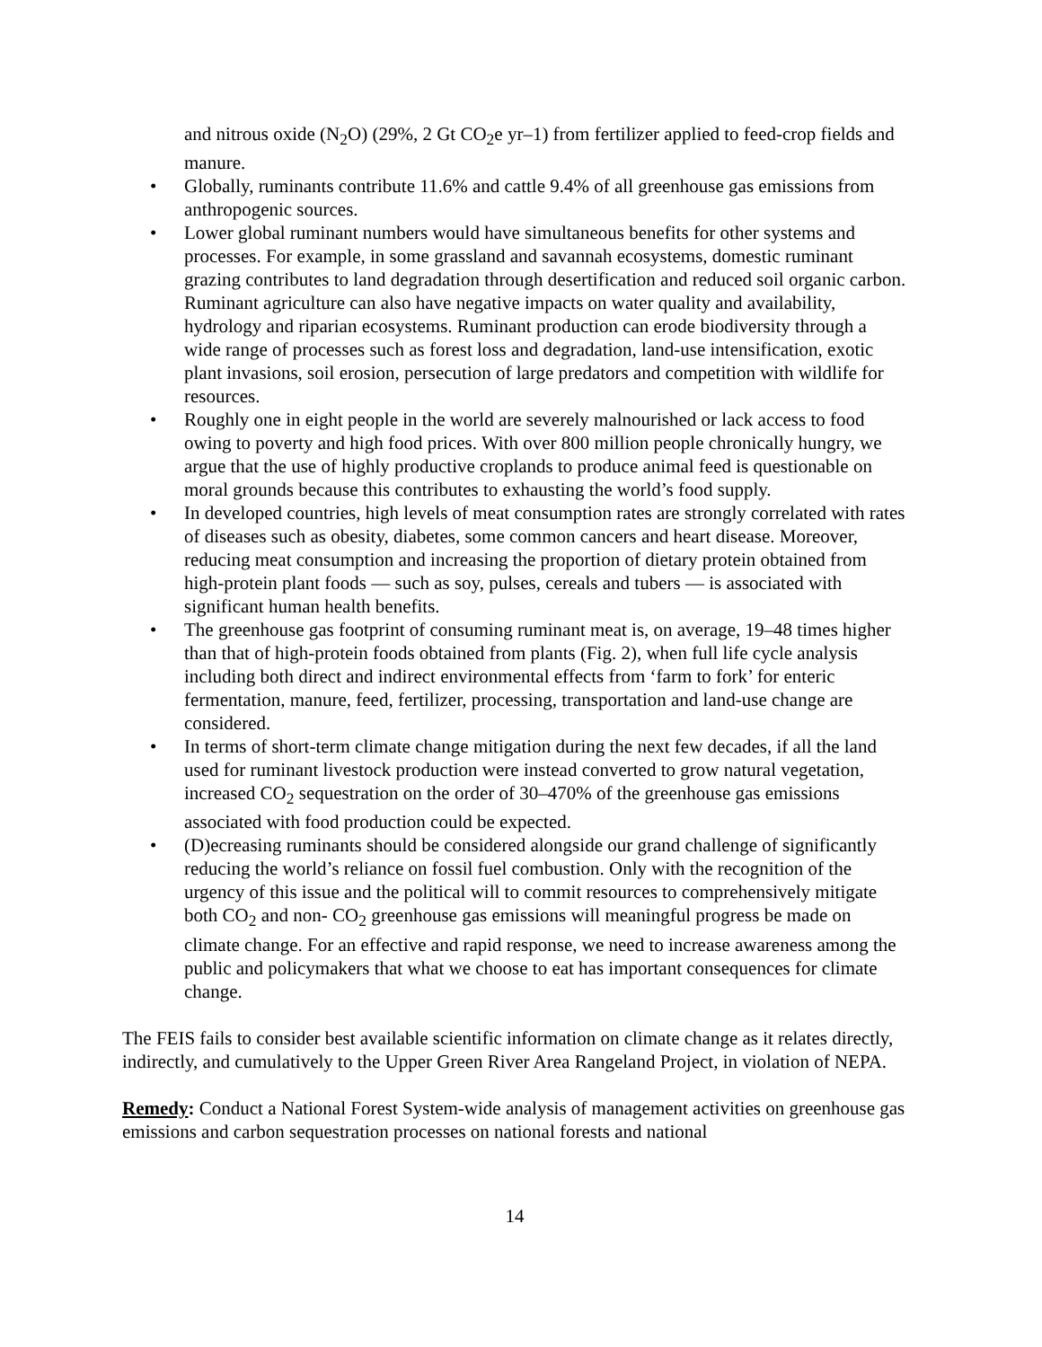and nitrous oxide (N<sub>2</sub>O) (29%, 2 Gt CO<sub>2</sub>e yr–1) from fertilizer applied to feed-crop fields and manure.
• Globally, ruminants contribute 11.6% and cattle 9.4% of all greenhouse gas emissions from anthropogenic sources.
• Lower global ruminant numbers would have simultaneous benefits for other systems and processes. For example, in some grassland and savannah ecosystems, domestic ruminant grazing contributes to land degradation through desertification and reduced soil organic carbon. Ruminant agriculture can also have negative impacts on water quality and availability, hydrology and riparian ecosystems. Ruminant production can erode biodiversity through a wide range of processes such as forest loss and degradation, land-use intensification, exotic plant invasions, soil erosion, persecution of large predators and competition with wildlife for resources.
• Roughly one in eight people in the world are severely malnourished or lack access to food owing to poverty and high food prices. With over 800 million people chronically hungry, we argue that the use of highly productive croplands to produce animal feed is questionable on moral grounds because this contributes to exhausting the world’s food supply.
• In developed countries, high levels of meat consumption rates are strongly correlated with rates of diseases such as obesity, diabetes, some common cancers and heart disease. Moreover, reducing meat consumption and increasing the proportion of dietary protein obtained from high-protein plant foods — such as soy, pulses, cereals and tubers — is associated with significant human health benefits.
• The greenhouse gas footprint of consuming ruminant meat is, on average, 19–48 times higher than that of high-protein foods obtained from plants (Fig. 2), when full life cycle analysis including both direct and indirect environmental effects from ‘farm to fork’ for enteric fermentation, manure, feed, fertilizer, processing, transportation and land-use change are considered.
• In terms of short-term climate change mitigation during the next few decades, if all the land used for ruminant livestock production were instead converted to grow natural vegetation, increased CO<sub>2</sub> sequestration on the order of 30–470% of the greenhouse gas emissions associated with food production could be expected.
• (D)ecreasing ruminants should be considered alongside our grand challenge of significantly reducing the world’s reliance on fossil fuel combustion. Only with the recognition of the urgency of this issue and the political will to commit resources to comprehensively mitigate both CO<sub>2</sub> and non- CO<sub>2</sub> greenhouse gas emissions will meaningful progress be made on climate change. For an effective and rapid response, we need to increase awareness among the public and policymakers that what we choose to eat has important consequences for climate change.
The FEIS fails to consider best available scientific information on climate change as it relates directly, indirectly, and cumulatively to the Upper Green River Area Rangeland Project, in violation of NEPA.
Remedy: Conduct a National Forest System-wide analysis of management activities on greenhouse gas emissions and carbon sequestration processes on national forests and national
14